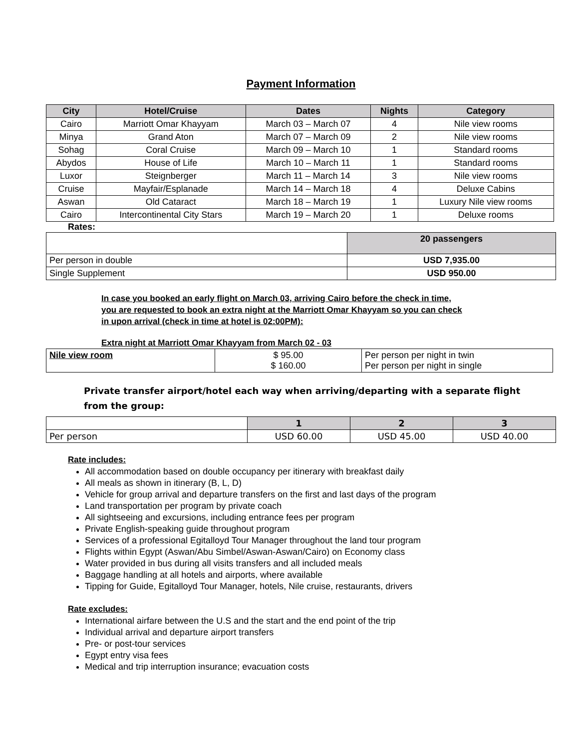Payment Information
| City | Hotel/Cruise | Dates | Nights | Category |
| --- | --- | --- | --- | --- |
| Cairo | Marriott Omar Khayyam | March 03 – March 07 | 4 | Nile view rooms |
| Minya | Grand Aton | March 07 – March 09 | 2 | Nile view rooms |
| Sohag | Coral Cruise | March 09 – March 10 | 1 | Standard rooms |
| Abydos | House of Life | March 10 – March 11 | 1 | Standard rooms |
| Luxor | Steignberger | March 11 – March 14 | 3 | Nile view rooms |
| Cruise | Mayfair/Esplanade | March 14 – March 18 | 4 | Deluxe Cabins |
| Aswan | Old Cataract | March 18 – March 19 | 1 | Luxury Nile view rooms |
| Cairo | Intercontinental City Stars | March 19 – March 20 | 1 | Deluxe rooms |
Rates:
| | 20 passengers |
| Per person in double | USD 7,935.00 |
| Single Supplement | USD 950.00 |
In case you booked an early flight on March 03, arriving Cairo before the check in time,
you are requested to book an extra night at the Marriott Omar Khayyam so you can check
in upon arrival (check in time at hotel is 02:00PM):
Extra night at Marriott Omar Khayyam from March 02 - 03
| Nile view room | $ 95.00 $ 160.00 | Per person per night in twin Per person per night in single |
Private transfer airport/hotel each way when arriving/departing with a separate flight
from the group:
| | 1 | 2 | 3 |
| Per person | USD 60.00 | USD 45.00 | USD 40.00 |
Rate includes:
All accommodation based on double occupancy per itinerary with breakfast daily
All meals as shown in itinerary (B, L, D)
Vehicle for group arrival and departure transfers on the first and last days of the program
Land transportation per program by private coach
All sightseeing and excursions, including entrance fees per program
Private English-speaking guide throughout program
Services of a professional Egitalloyd Tour Manager throughout the land tour program
Flights within Egypt (Aswan/Abu Simbel/Aswan-Aswan/Cairo) on Economy class
Water provided in bus during all visits transfers and all included meals
Baggage handling at all hotels and airports, where available
Tipping for Guide, Egitalloyd Tour Manager, hotels, Nile cruise, restaurants, drivers
Rate excludes:
International airfare between the U.S and the start and the end point of the trip
Individual arrival and departure airport transfers
Pre- or post-tour services
Egypt entry visa fees
Medical and trip interruption insurance; evacuation costs